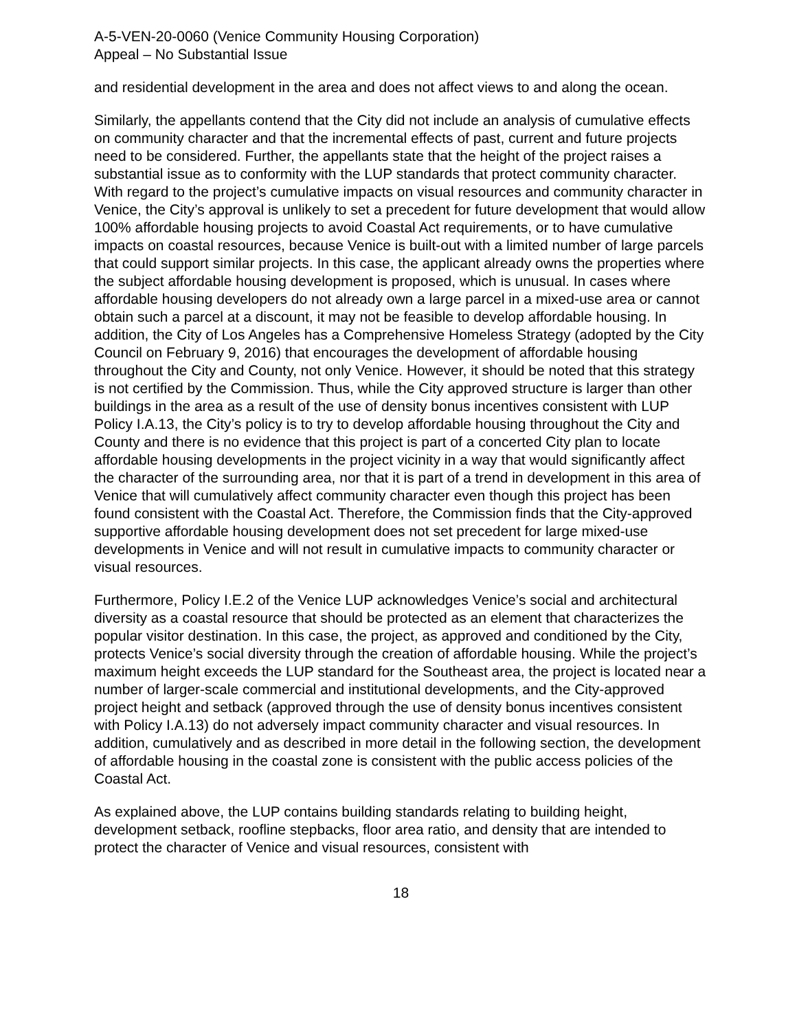A-5-VEN-20-0060 (Venice Community Housing Corporation)
Appeal – No Substantial Issue
and residential development in the area and does not affect views to and along the ocean.
Similarly, the appellants contend that the City did not include an analysis of cumulative effects on community character and that the incremental effects of past, current and future projects need to be considered. Further, the appellants state that the height of the project raises a substantial issue as to conformity with the LUP standards that protect community character. With regard to the project’s cumulative impacts on visual resources and community character in Venice, the City’s approval is unlikely to set a precedent for future development that would allow 100% affordable housing projects to avoid Coastal Act requirements, or to have cumulative impacts on coastal resources, because Venice is built-out with a limited number of large parcels that could support similar projects. In this case, the applicant already owns the properties where the subject affordable housing development is proposed, which is unusual. In cases where affordable housing developers do not already own a large parcel in a mixed-use area or cannot obtain such a parcel at a discount, it may not be feasible to develop affordable housing. In addition, the City of Los Angeles has a Comprehensive Homeless Strategy (adopted by the City Council on February 9, 2016) that encourages the development of affordable housing throughout the City and County, not only Venice. However, it should be noted that this strategy is not certified by the Commission. Thus, while the City approved structure is larger than other buildings in the area as a result of the use of density bonus incentives consistent with LUP Policy I.A.13, the City’s policy is to try to develop affordable housing throughout the City and County and there is no evidence that this project is part of a concerted City plan to locate affordable housing developments in the project vicinity in a way that would significantly affect the character of the surrounding area, nor that it is part of a trend in development in this area of Venice that will cumulatively affect community character even though this project has been found consistent with the Coastal Act. Therefore, the Commission finds that the City-approved supportive affordable housing development does not set precedent for large mixed-use developments in Venice and will not result in cumulative impacts to community character or visual resources.
Furthermore, Policy I.E.2 of the Venice LUP acknowledges Venice’s social and architectural diversity as a coastal resource that should be protected as an element that characterizes the popular visitor destination. In this case, the project, as approved and conditioned by the City, protects Venice’s social diversity through the creation of affordable housing. While the project’s maximum height exceeds the LUP standard for the Southeast area, the project is located near a number of larger-scale commercial and institutional developments, and the City-approved project height and setback (approved through the use of density bonus incentives consistent with Policy I.A.13) do not adversely impact community character and visual resources. In addition, cumulatively and as described in more detail in the following section, the development of affordable housing in the coastal zone is consistent with the public access policies of the Coastal Act.
As explained above, the LUP contains building standards relating to building height, development setback, roofline stepbacks, floor area ratio, and density that are intended to protect the character of Venice and visual resources, consistent with
18